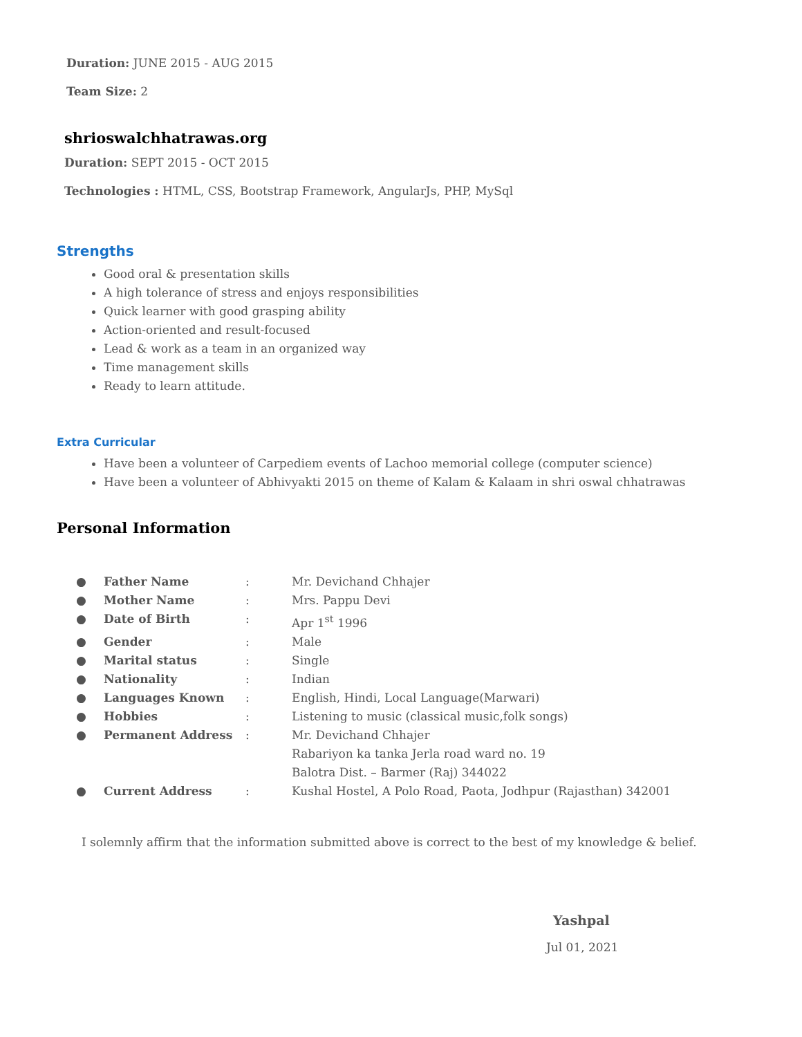Duration: JUNE 2015 - AUG 2015
Team Size: 2
shrioswalchhatrawas.org
Duration: SEPT 2015 - OCT 2015
Technologies : HTML, CSS, Bootstrap Framework, AngularJs, PHP, MySql
Strengths
Good oral & presentation skills
A high tolerance of stress and enjoys responsibilities
Quick learner with good grasping ability
Action-oriented and result-focused
Lead & work as a team in an organized way
Time management skills
Ready to learn attitude.
Extra Curricular
Have been a volunteer of Carpediem events of Lachoo memorial college (computer science)
Have been a volunteer of Abhivyakti 2015 on theme of Kalam & Kalaam in shri oswal chhatrawas
Personal Information
| ● | Father Name | : | Mr. Devichand Chhajer |
| ● | Mother Name | : | Mrs. Pappu Devi |
| ● | Date of Birth | : | Apr 1<sup>st</sup> 1996 |
| ● | Gender | : | Male |
| ● | Marital status | : | Single |
| ● | Nationality | : | Indian |
| ● | Languages Known | : | English, Hindi, Local Language(Marwari) |
| ● | Hobbies | : | Listening to music (classical music,folk songs) |
| ● | Permanent Address | : | Mr. Devichand Chhajer Rabariyon ka tanka Jerla road ward no. 19 Balotra Dist. – Barmer (Raj) 344022 |
| ● | Current Address | : | Kushal Hostel, A Polo Road, Paota, Jodhpur (Rajasthan) 342001 |
I solemnly affirm that the information submitted above is correct to the best of my knowledge & belief.
Yashpal
Jul 01, 2021